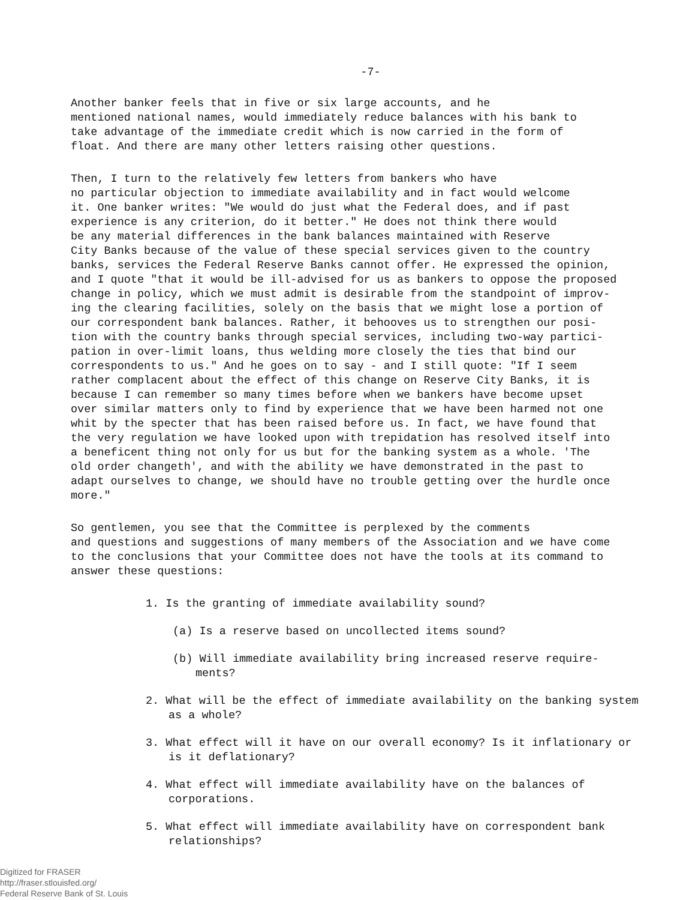-7-
Another banker feels that in five or six large accounts, and he mentioned national names, would immediately reduce balances with his bank to take advantage of the immediate credit which is now carried in the form of float. And there are many other letters raising other questions.
Then, I turn to the relatively few letters from bankers who have no particular objection to immediate availability and in fact would welcome it. One banker writes: "We would do just what the Federal does, and if past experience is any criterion, do it better." He does not think there would be any material differences in the bank balances maintained with Reserve City Banks because of the value of these special services given to the country banks, services the Federal Reserve Banks cannot offer. He expressed the opinion, and I quote "that it would be ill-advised for us as bankers to oppose the proposed change in policy, which we must admit is desirable from the standpoint of improv- ing the clearing facilities, solely on the basis that we might lose a portion of our correspondent bank balances. Rather, it behooves us to strengthen our posi- tion with the country banks through special services, including two-way partici- pation in over-limit loans, thus welding more closely the ties that bind our correspondents to us." And he goes on to say - and I still quote: "If I seem rather complacent about the effect of this change on Reserve City Banks, it is because I can remember so many times before when we bankers have become upset over similar matters only to find by experience that we have been harmed not one whit by the specter that has been raised before us. In fact, we have found that the very regulation we have looked upon with trepidation has resolved itself into a beneficent thing not only for us but for the banking system as a whole. 'The old order changeth', and with the ability we have demonstrated in the past to adapt ourselves to change, we should have no trouble getting over the hurdle once more."
So gentlemen, you see that the Committee is perplexed by the comments and questions and suggestions of many members of the Association and we have come to the conclusions that your Committee does not have the tools at its command to answer these questions:
1. Is the granting of immediate availability sound?
(a) Is a reserve based on uncollected items sound?
(b) Will immediate availability bring increased reserve require-ments?
2. What will be the effect of immediate availability on the banking system as a whole?
3. What effect will it have on our overall economy? Is it inflationary or is it deflationary?
4. What effect will immediate availability have on the balances of corporations.
5. What effect will immediate availability have on correspondent bank relationships?
Digitized for FRASER
http://fraser.stlouisfed.org/
Federal Reserve Bank of St. Louis